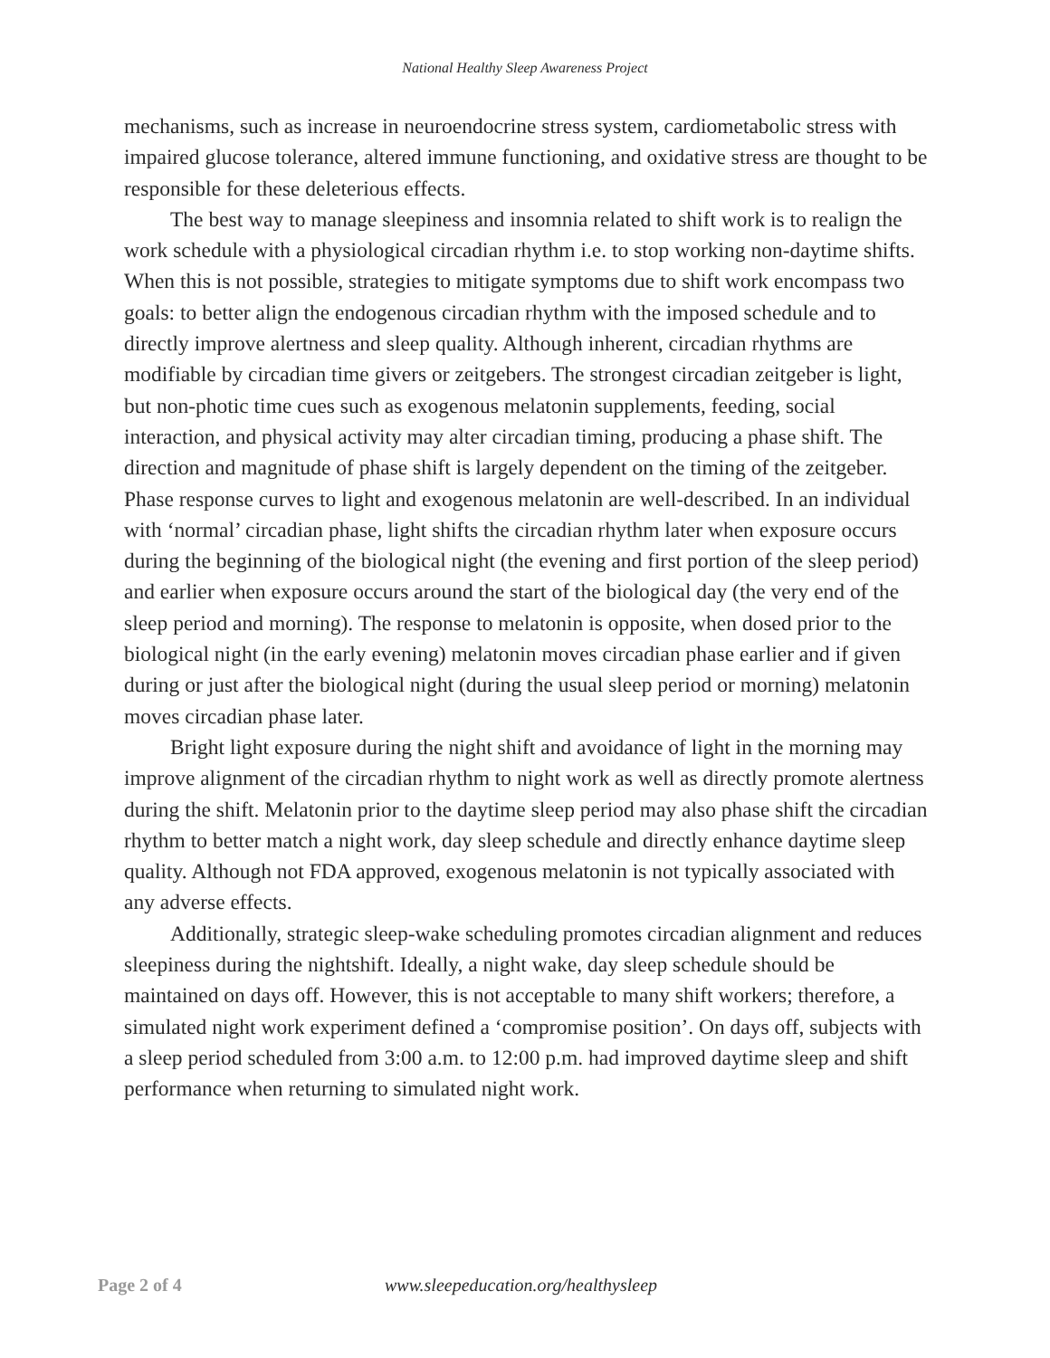National Healthy Sleep Awareness Project
mechanisms, such as increase in neuroendocrine stress system, cardiometabolic stress with impaired glucose tolerance, altered immune functioning, and oxidative stress are thought to be responsible for these deleterious effects.
The best way to manage sleepiness and insomnia related to shift work is to realign the work schedule with a physiological circadian rhythm i.e. to stop working non-daytime shifts. When this is not possible, strategies to mitigate symptoms due to shift work encompass two goals: to better align the endogenous circadian rhythm with the imposed schedule and to directly improve alertness and sleep quality. Although inherent, circadian rhythms are modifiable by circadian time givers or zeitgebers. The strongest circadian zeitgeber is light, but non-photic time cues such as exogenous melatonin supplements, feeding, social interaction, and physical activity may alter circadian timing, producing a phase shift. The direction and magnitude of phase shift is largely dependent on the timing of the zeitgeber. Phase response curves to light and exogenous melatonin are well-described. In an individual with ‘normal’ circadian phase, light shifts the circadian rhythm later when exposure occurs during the beginning of the biological night (the evening and first portion of the sleep period) and earlier when exposure occurs around the start of the biological day (the very end of the sleep period and morning). The response to melatonin is opposite, when dosed prior to the biological night (in the early evening) melatonin moves circadian phase earlier and if given during or just after the biological night (during the usual sleep period or morning) melatonin moves circadian phase later.
Bright light exposure during the night shift and avoidance of light in the morning may improve alignment of the circadian rhythm to night work as well as directly promote alertness during the shift. Melatonin prior to the daytime sleep period may also phase shift the circadian rhythm to better match a night work, day sleep schedule and directly enhance daytime sleep quality. Although not FDA approved, exogenous melatonin is not typically associated with any adverse effects.
Additionally, strategic sleep-wake scheduling promotes circadian alignment and reduces sleepiness during the nightshift. Ideally, a night wake, day sleep schedule should be maintained on days off. However, this is not acceptable to many shift workers; therefore, a simulated night work experiment defined a ‘compromise position’. On days off, subjects with a sleep period scheduled from 3:00 a.m. to 12:00 p.m. had improved daytime sleep and shift performance when returning to simulated night work.
Page 2 of 4 www.sleepeducation.org/healthysleep